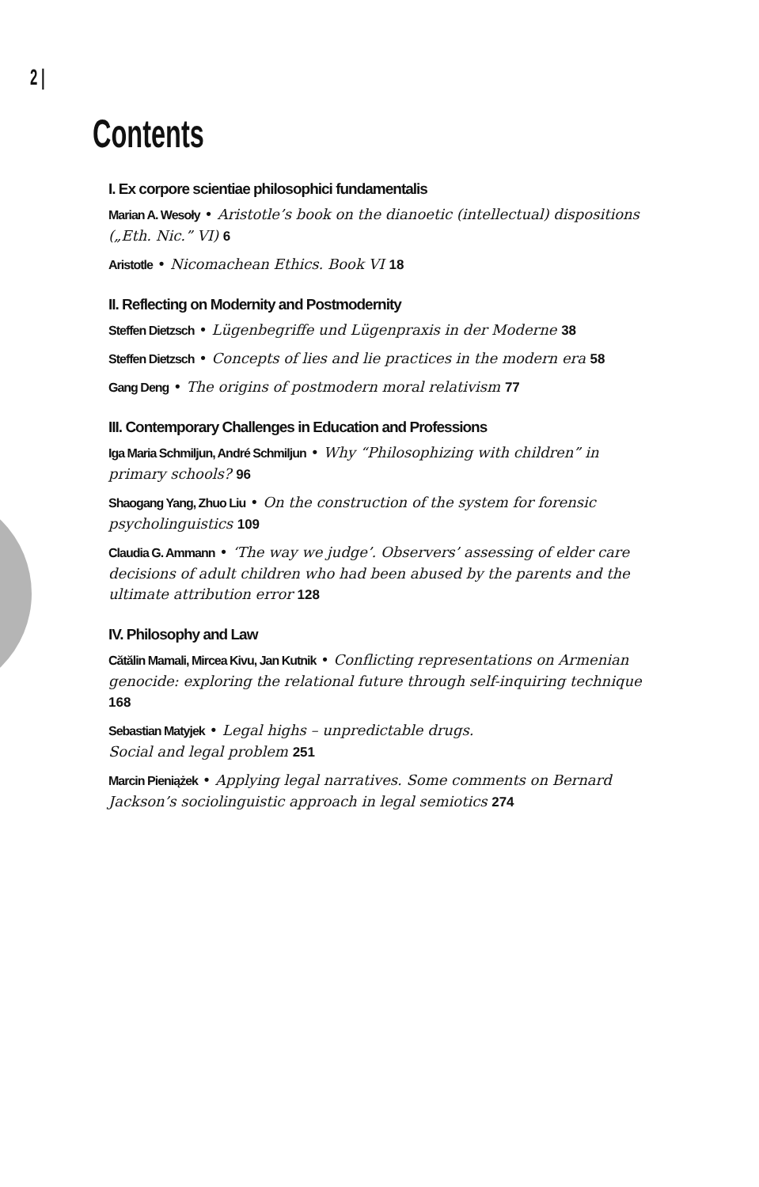2 |
Contents
I. Ex corpore scientiae philosophici fundamentalis
Marian A. Wesoły • Aristotle’s book on the dianoetic (intellectual) dispositions („Eth. Nic.” VI) 6
Aristotle • Nicomachean Ethics. Book VI 18
II. Reflecting on Modernity and Postmodernity
Steffen Dietzsch • Lügenbegriffe und Lügenpraxis in der Moderne 38
Steffen Dietzsch • Concepts of lies and lie practices in the modern era 58
Gang Deng • The origins of postmodern moral relativism 77
III. Contemporary Challenges in Education and Professions
Iga Maria Schmiljun, André Schmiljun • Why “Philosophizing with children” in primary schools? 96
Shaogang Yang, Zhuo Liu • On the construction of the system for forensic psycholinguistics 109
Claudia G. Ammann • ‘The way we judge’. Observers’ assessing of elder care decisions of adult children who had been abused by the parents and the ultimate attribution error 128
IV. Philosophy and Law
Cătălin Mamali, Mircea Kivu, Jan Kutnik • Conflicting representations on Armenian genocide: exploring the relational future through self-inquiring technique 168
Sebastian Matyjek • Legal highs – unpredictable drugs.
Social and legal problem 251
Marcin Pieniążek • Applying legal narratives. Some comments on Bernard Jackson’s sociolinguistic approach in legal semiotics 274